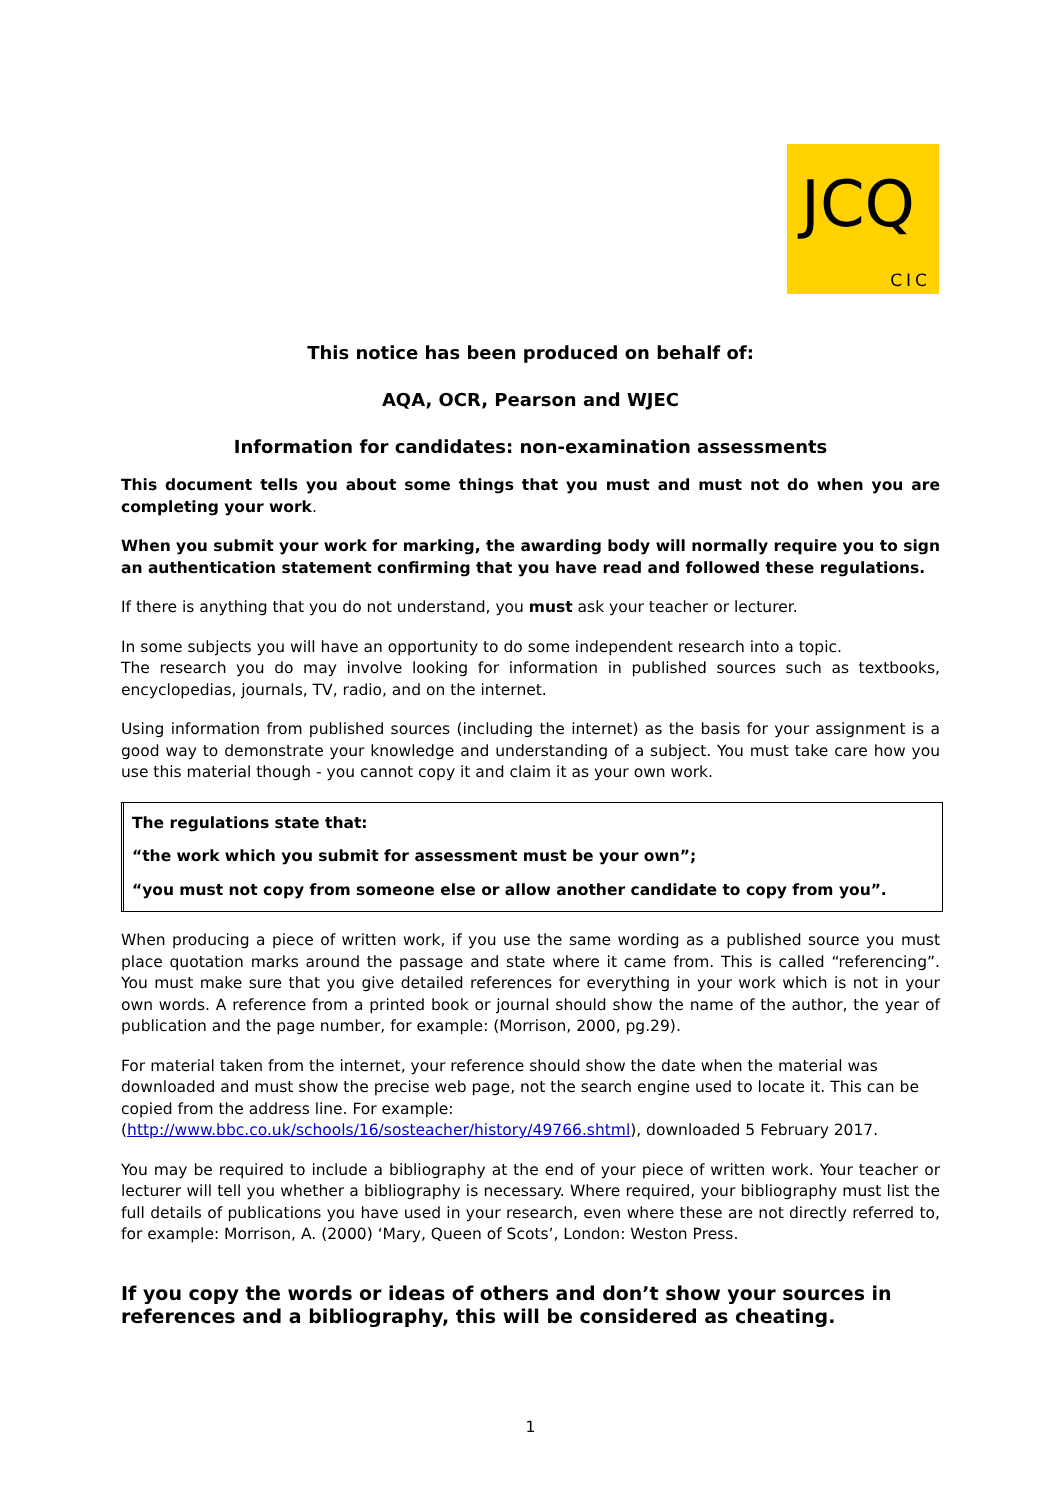JCQ
CIC
This notice has been produced on behalf of:
AQA, OCR, Pearson and WJEC
Information for candidates: non-examination assessments
This document tells you about some things that you must and must not do when you are completing your work.
When you submit your work for marking, the awarding body will normally require you to sign an authentication statement confirming that you have read and followed these regulations.
If there is anything that you do not understand, you must ask your teacher or lecturer.
In some subjects you will have an opportunity to do some independent research into a topic.
The research you do may involve looking for information in published sources such as textbooks, encyclopedias, journals, TV, radio, and on the internet.
Using information from published sources (including the internet) as the basis for your assignment is a good way to demonstrate your knowledge and understanding of a subject. You must take care how you use this material though - you cannot copy it and claim it as your own work.
The regulations state that:
“the work which you submit for assessment must be your own”;
“you must not copy from someone else or allow another candidate to copy from you”.
When producing a piece of written work, if you use the same wording as a published source you must place quotation marks around the passage and state where it came from. This is called “referencing”. You must make sure that you give detailed references for everything in your work which is not in your own words. A reference from a printed book or journal should show the name of the author, the year of publication and the page number, for example: (Morrison, 2000, pg.29).
For material taken from the internet, your reference should show the date when the material was downloaded and must show the precise web page, not the search engine used to locate it. This can be copied from the address line. For example:
(http://www.bbc.co.uk/schools/16/sosteacher/history/49766.shtml), downloaded 5 February 2017.
You may be required to include a bibliography at the end of your piece of written work. Your teacher or lecturer will tell you whether a bibliography is necessary. Where required, your bibliography must list the full details of publications you have used in your research, even where these are not directly referred to, for example: Morrison, A. (2000) ‘Mary, Queen of Scots’, London: Weston Press.
If you copy the words or ideas of others and don’t show your sources in references and a bibliography, this will be considered as cheating.
1